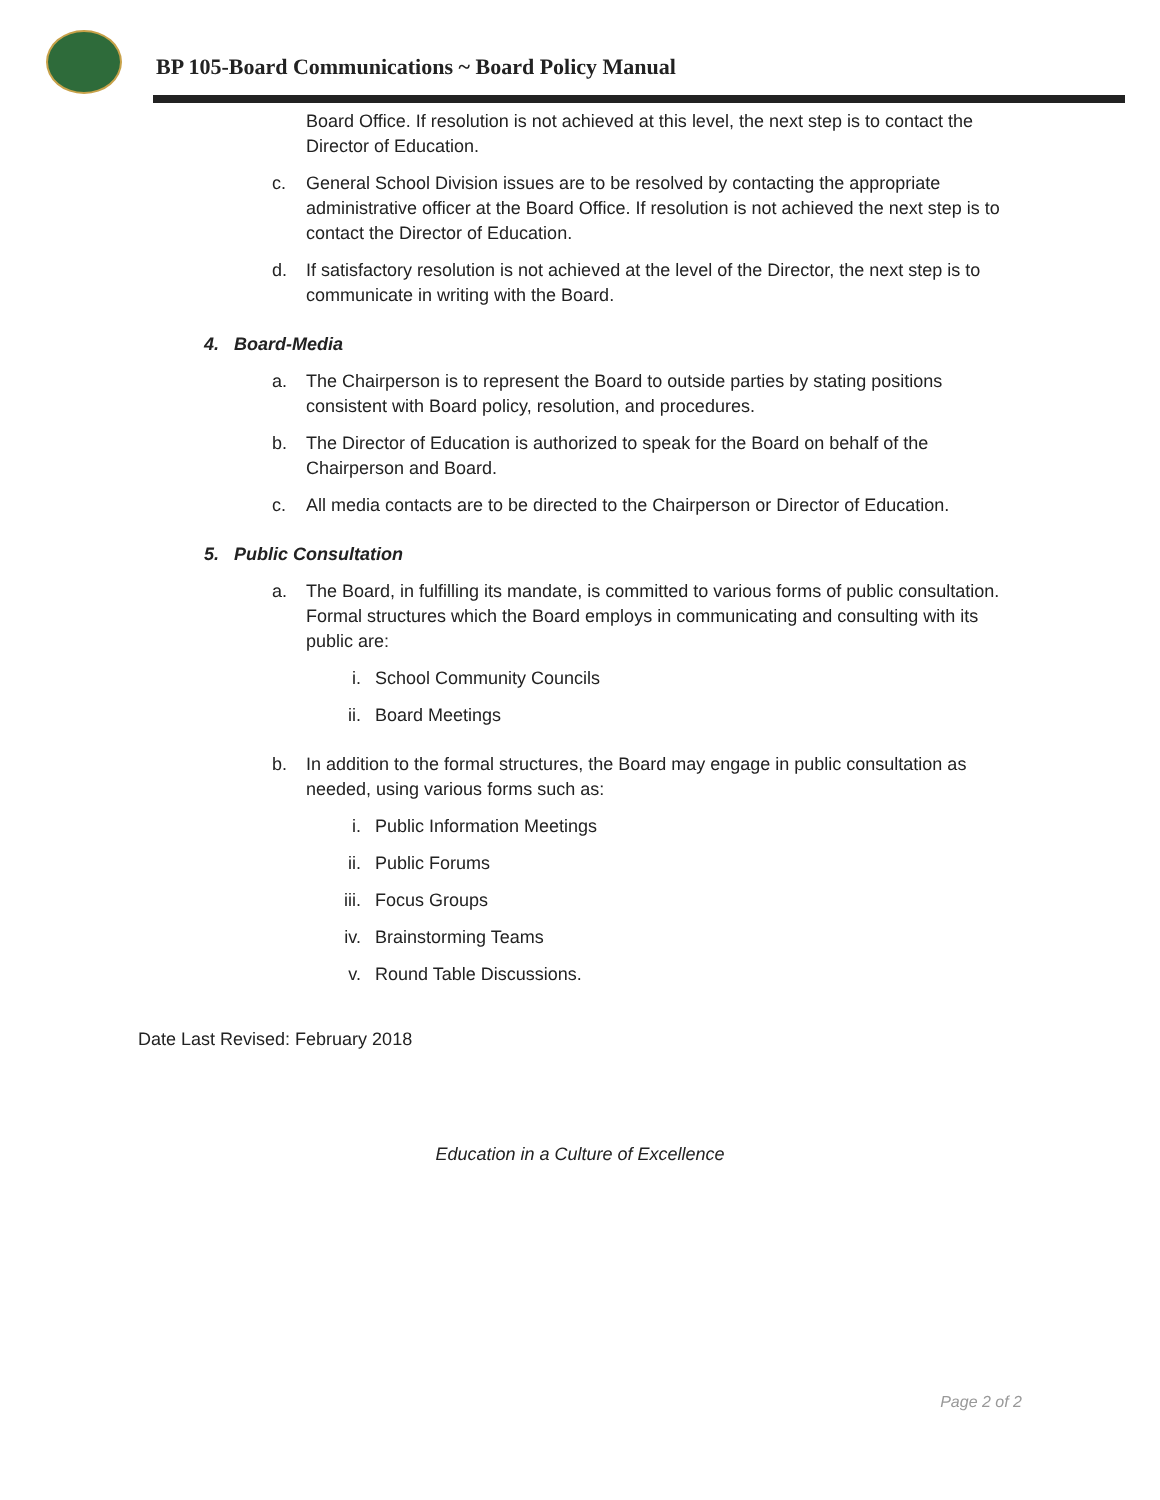BP 105-Board Communications ~ Board Policy Manual
Board Office. If resolution is not achieved at this level, the next step is to contact the Director of Education.
c. General School Division issues are to be resolved by contacting the appropriate administrative officer at the Board Office. If resolution is not achieved the next step is to contact the Director of Education.
d. If satisfactory resolution is not achieved at the level of the Director, the next step is to communicate in writing with the Board.
4. Board-Media
a. The Chairperson is to represent the Board to outside parties by stating positions consistent with Board policy, resolution, and procedures.
b. The Director of Education is authorized to speak for the Board on behalf of the Chairperson and Board.
c. All media contacts are to be directed to the Chairperson or Director of Education.
5. Public Consultation
a. The Board, in fulfilling its mandate, is committed to various forms of public consultation. Formal structures which the Board employs in communicating and consulting with its public are:
i. School Community Councils
ii. Board Meetings
b. In addition to the formal structures, the Board may engage in public consultation as needed, using various forms such as:
i. Public Information Meetings
ii. Public Forums
iii.
Focus Groups
iv. Brainstorming Teams
v. Round Table Discussions.
Date Last Revised: February 2018
Education in a Culture of Excellence
Page 2 of 2